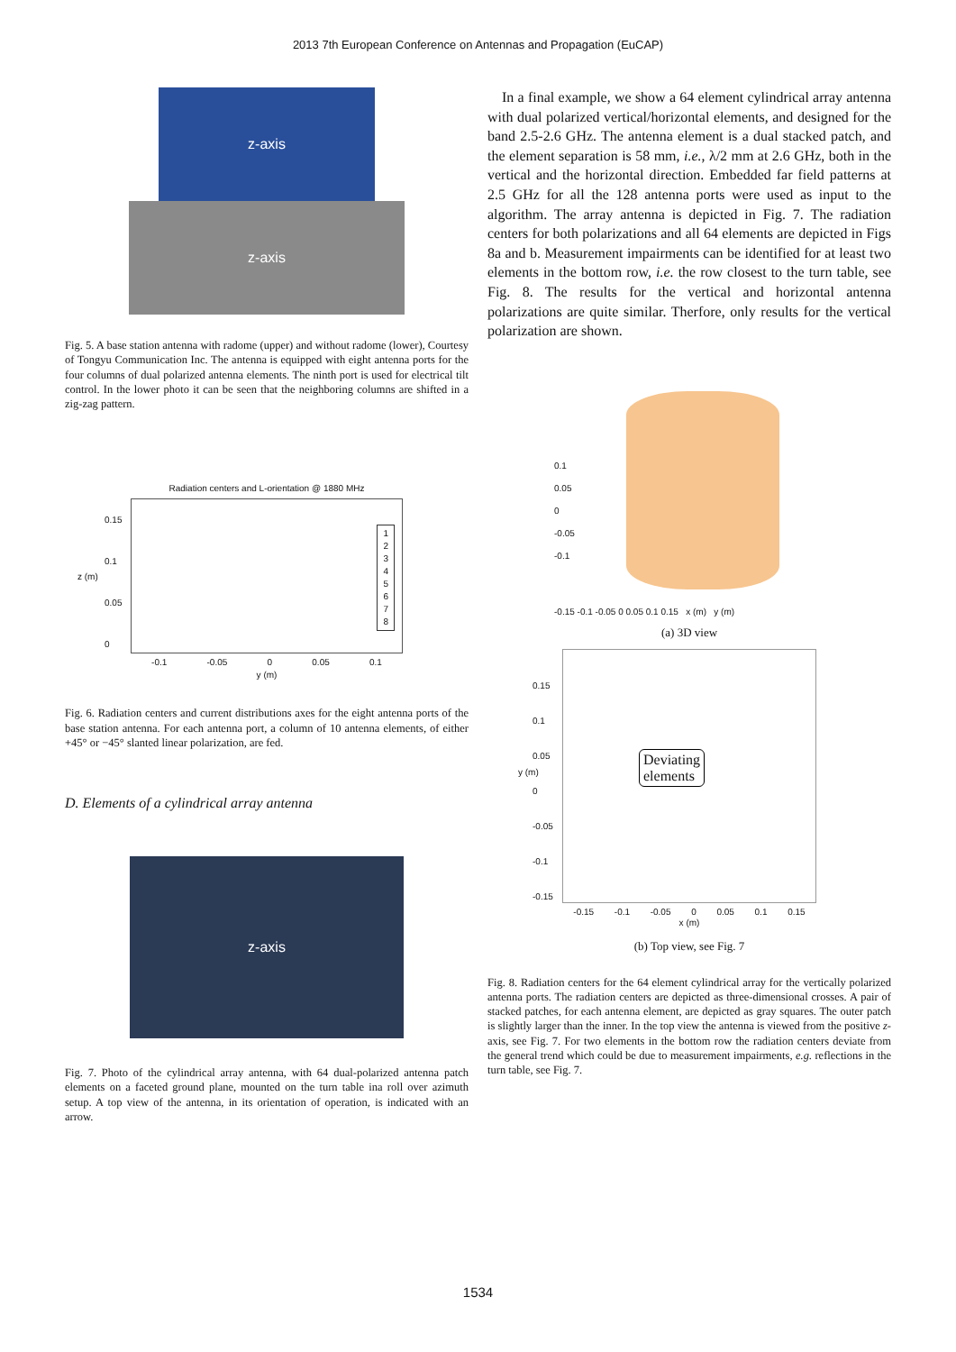2013 7th European Conference on Antennas and Propagation (EuCAP)
z-axis
z-axis
Fig. 5. A base station antenna with radome (upper) and without radome (lower), Courtesy of Tongyu Communication Inc. The antenna is equipped with eight antenna ports for the four columns of dual polarized antenna elements. The ninth port is used for electrical tilt control. In the lower photo it can be seen that the neighboring columns are shifted in a zig-zag pattern.
Radiation centers and L-orientation @ 1880 MHz
1
2
3
4
5
6
7
8
0.15
0.1
0.05
0
z (m)
-0.1 -0.05 0 0.05 0.1
y (m)
Fig. 6. Radiation centers and current distributions axes for the eight antenna ports of the base station antenna. For each antenna port, a column of 10 antenna elements, of either +45° or −45° slanted linear polarization, are fed.
D. Elements of a cylindrical array antenna
z-axis
Fig. 7. Photo of the cylindrical array antenna, with 64 dual-polarized antenna patch elements on a faceted ground plane, mounted on the turn table ina roll over azimuth setup. A top view of the antenna, in its orientation of operation, is indicated with an arrow.
In a final example, we show a 64 element cylindrical array antenna with dual polarized vertical/horizontal elements, and designed for the band 2.5-2.6 GHz. The antenna element is a dual stacked patch, and the element separation is 58 mm, i.e., λ/2 mm at 2.6 GHz, both in the vertical and the horizontal direction. Embedded far field patterns at 2.5 GHz for all the 128 antenna ports were used as input to the algorithm. The array antenna is depicted in Fig. 7. The radiation centers for both polarizations and all 64 elements are depicted in Figs 8a and b. Measurement impairments can be identified for at least two elements in the bottom row, i.e. the row closest to the turn table, see Fig. 8. The results for the vertical and horizontal antenna polarizations are quite similar. Therfore, only results for the vertical polarization are shown.
0.1
0.05
0
-0.05
-0.1
-0.15 -0.1 -0.05 0 0.05 0.1 0.15 x (m) y (m)
(a) 3D view
Deviating
elements
0.15
0.1
0.05
0
-0.05
-0.1
-0.15
-0.15 -0.1 -0.05 0 0.05 0.1 0.15
x (m)
y (m)
(b) Top view, see Fig. 7
Fig. 8. Radiation centers for the 64 element cylindrical array for the vertically polarized antenna ports. The radiation centers are depicted as three-dimensional crosses. A pair of stacked patches, for each antenna element, are depicted as gray squares. The outer patch is slightly larger than the inner. In the top view the antenna is viewed from the positive z-axis, see Fig. 7. For two elements in the bottom row the radiation centers deviate from the general trend which could be due to measurement impairments, e.g. reflections in the turn table, see Fig. 7.
1534